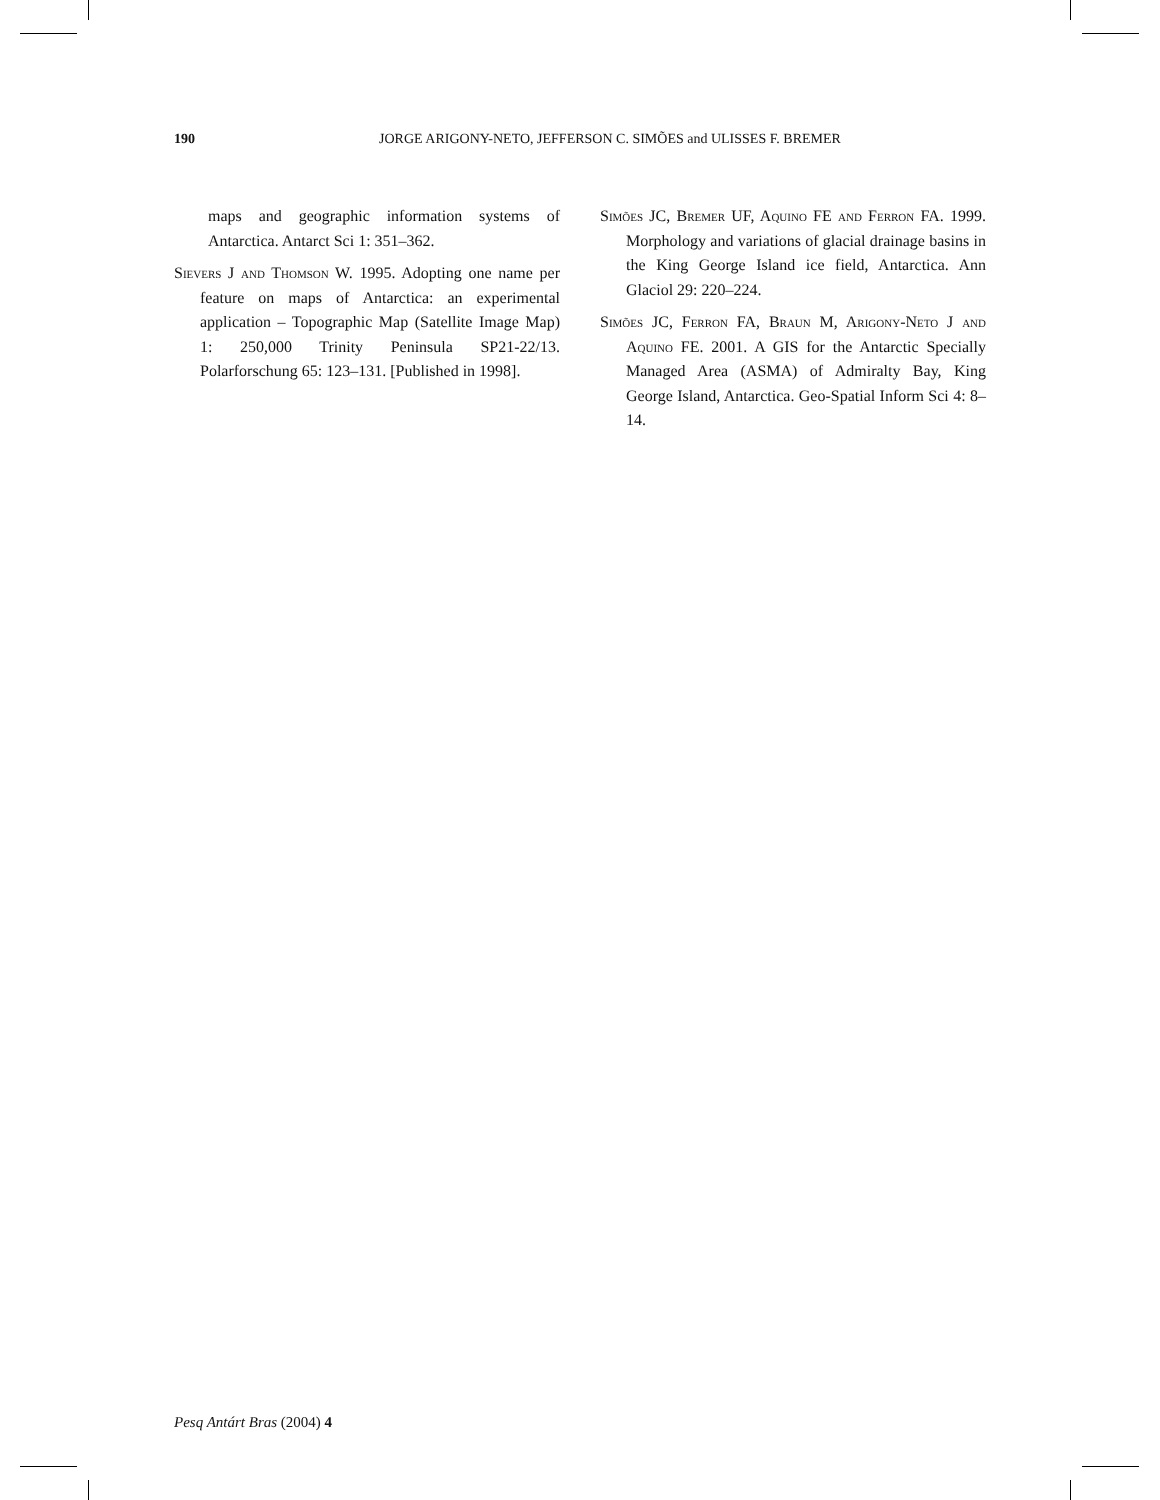190 JORGE ARIGONY-NETO, JEFFERSON C. SIMÕES and ULISSES F. BREMER
maps and geographic information systems of Antarctica. Antarct Sci 1: 351–362.
Sievers J and Thomson W. 1995. Adopting one name per feature on maps of Antarctica: an experimental application – Topographic Map (Satellite Image Map) 1: 250,000 Trinity Peninsula SP21-22/13. Polarforschung 65: 123–131. [Published in 1998].
Simões JC, Bremer UF, Aquino FE and Ferron FA. 1999. Morphology and variations of glacial drainage basins in the King George Island ice field, Antarctica. Ann Glaciol 29: 220–224.
Simões JC, Ferron FA, Braun M, Arigony-Neto J and Aquino FE. 2001. A GIS for the Antarctic Specially Managed Area (ASMA) of Admiralty Bay, King George Island, Antarctica. Geo-Spatial Inform Sci 4: 8–14.
Pesq Antárt Bras (2004) 4